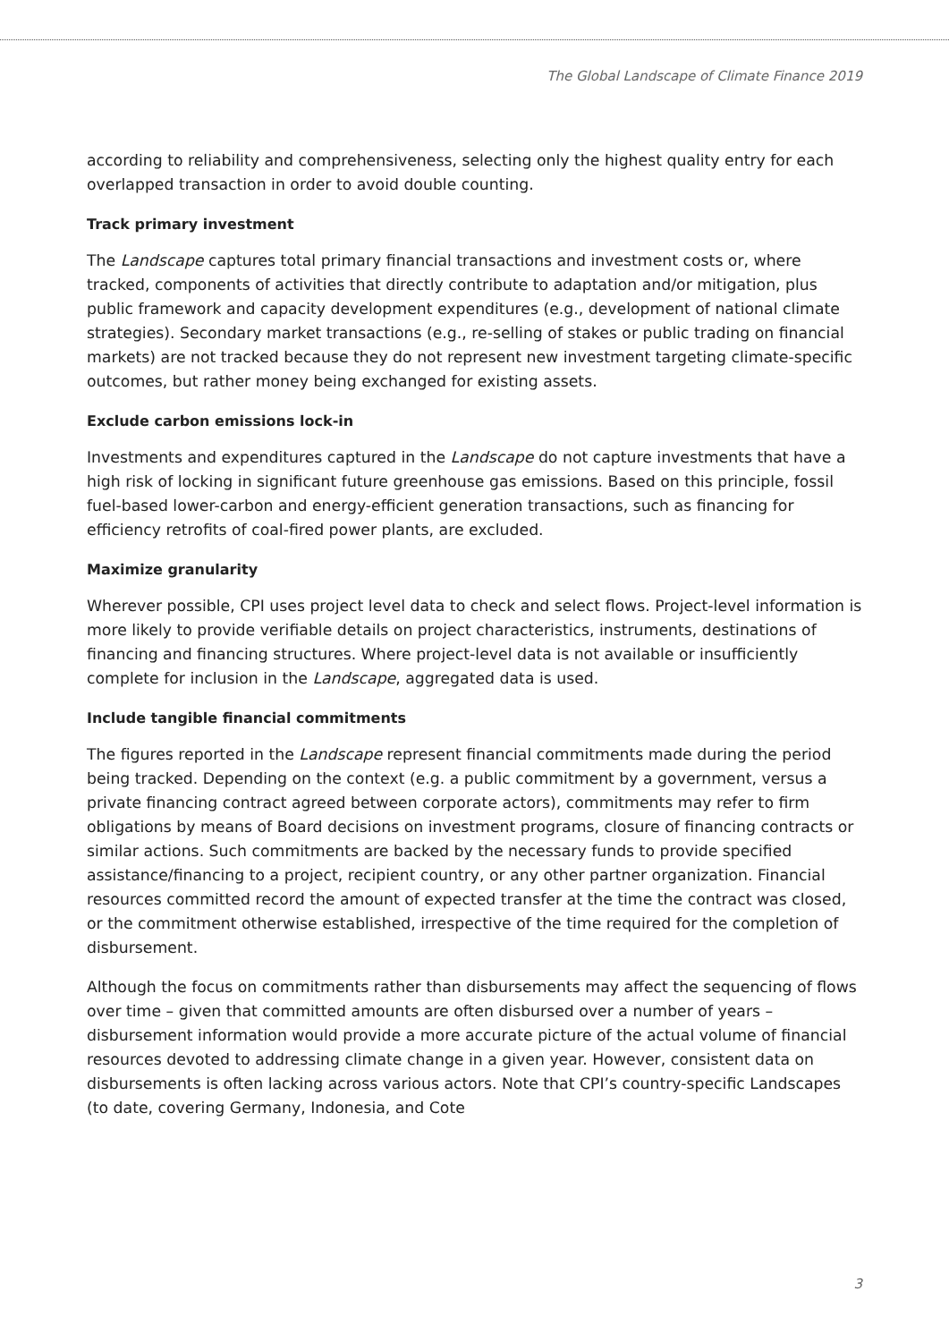The Global Landscape of Climate Finance 2019
according to reliability and comprehensiveness, selecting only the highest quality entry for each overlapped transaction in order to avoid double counting.
Track primary investment
The Landscape captures total primary financial transactions and investment costs or, where tracked, components of activities that directly contribute to adaptation and/or mitigation, plus public framework and capacity development expenditures (e.g., development of national climate strategies). Secondary market transactions (e.g., re-selling of stakes or public trading on financial markets) are not tracked because they do not represent new investment targeting climate-specific outcomes, but rather money being exchanged for existing assets.
Exclude carbon emissions lock-in
Investments and expenditures captured in the Landscape do not capture investments that have a high risk of locking in significant future greenhouse gas emissions. Based on this principle, fossil fuel-based lower-carbon and energy-efficient generation transactions, such as financing for efficiency retrofits of coal-fired power plants, are excluded.
Maximize granularity
Wherever possible, CPI uses project level data to check and select flows. Project-level information is more likely to provide verifiable details on project characteristics, instruments, destinations of financing and financing structures. Where project-level data is not available or insufficiently complete for inclusion in the Landscape, aggregated data is used.
Include tangible financial commitments
The figures reported in the Landscape represent financial commitments made during the period being tracked. Depending on the context (e.g. a public commitment by a government, versus a private financing contract agreed between corporate actors), commitments may refer to firm obligations by means of Board decisions on investment programs, closure of financing contracts or similar actions. Such commitments are backed by the necessary funds to provide specified assistance/financing to a project, recipient country, or any other partner organization. Financial resources committed record the amount of expected transfer at the time the contract was closed, or the commitment otherwise established, irrespective of the time required for the completion of disbursement.
Although the focus on commitments rather than disbursements may affect the sequencing of flows over time – given that committed amounts are often disbursed over a number of years – disbursement information would provide a more accurate picture of the actual volume of financial resources devoted to addressing climate change in a given year. However, consistent data on disbursements is often lacking across various actors. Note that CPI’s country-specific Landscapes (to date, covering Germany, Indonesia, and Cote
3